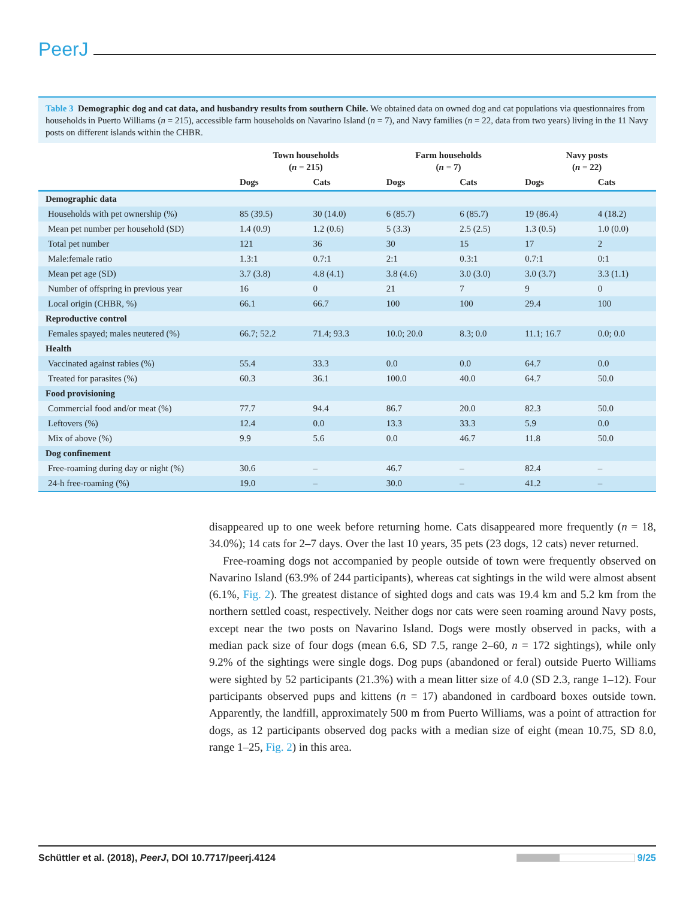PeerJ
Table 3 Demographic dog and cat data, and husbandry results from southern Chile. We obtained data on owned dog and cat populations via questionnaires from households in Puerto Williams (n = 215), accessible farm households on Navarino Island (n = 7), and Navy families (n = 22, data from two years) living in the 11 Navy posts on different islands within the CHBR.
| | Town households ( n = 215) | | Farm households ( n = 7) | | Navy posts ( n = 22) | |
| --- | --- | --- | --- | --- | --- | --- |
| | Dogs | Cats | Dogs | Cats | Dogs | Cats |
| Demographic data | | | | | | |
| Households with pet ownership (%) | 85 (39.5) | 30 (14.0) | 6 (85.7) | 6 (85.7) | 19 (86.4) | 4 (18.2) |
| Mean pet number per household (SD) | 1.4 (0.9) | 1.2 (0.6) | 5 (3.3) | 2.5 (2.5) | 1.3 (0.5) | 1.0 (0.0) |
| Total pet number | 121 | 36 | 30 | 15 | 17 | 2 |
| Male:female ratio | 1.3:1 | 0.7:1 | 2:1 | 0.3:1 | 0.7:1 | 0:1 |
| Mean pet age (SD) | 3.7 (3.8) | 4.8 (4.1) | 3.8 (4.6) | 3.0 (3.0) | 3.0 (3.7) | 3.3 (1.1) |
| Number of offspring in previous year | 16 | 0 | 21 | 7 | 9 | 0 |
| Local origin (CHBR, %) | 66.1 | 66.7 | 100 | 100 | 29.4 | 100 |
| Reproductive control | | | | | | |
| Females spayed; males neutered (%) | 66.7; 52.2 | 71.4; 93.3 | 10.0; 20.0 | 8.3; 0.0 | 11.1; 16.7 | 0.0; 0.0 |
| Health | | | | | | |
| Vaccinated against rabies (%) | 55.4 | 33.3 | 0.0 | 0.0 | 64.7 | 0.0 |
| Treated for parasites (%) | 60.3 | 36.1 | 100.0 | 40.0 | 64.7 | 50.0 |
| Food provisioning | | | | | | |
| Commercial food and/or meat (%) | 77.7 | 94.4 | 86.7 | 20.0 | 82.3 | 50.0 |
| Leftovers (%) | 12.4 | 0.0 | 13.3 | 33.3 | 5.9 | 0.0 |
| Mix of above (%) | 9.9 | 5.6 | 0.0 | 46.7 | 11.8 | 50.0 |
| Dog confinement | | | | | | |
| Free-roaming during day or night (%) | 30.6 | – | 46.7 | – | 82.4 | – |
| 24-h free-roaming (%) | 19.0 | – | 30.0 | – | 41.2 | – |
disappeared up to one week before returning home. Cats disappeared more frequently (n = 18, 34.0%); 14 cats for 2–7 days. Over the last 10 years, 35 pets (23 dogs, 12 cats) never returned.
Free-roaming dogs not accompanied by people outside of town were frequently observed on Navarino Island (63.9% of 244 participants), whereas cat sightings in the wild were almost absent (6.1%, Fig. 2). The greatest distance of sighted dogs and cats was 19.4 km and 5.2 km from the northern settled coast, respectively. Neither dogs nor cats were seen roaming around Navy posts, except near the two posts on Navarino Island. Dogs were mostly observed in packs, with a median pack size of four dogs (mean 6.6, SD 7.5, range 2–60, n = 172 sightings), while only 9.2% of the sightings were single dogs. Dog pups (abandoned or feral) outside Puerto Williams were sighted by 52 participants (21.3%) with a mean litter size of 4.0 (SD 2.3, range 1–12). Four participants observed pups and kittens (n = 17) abandoned in cardboard boxes outside town. Apparently, the landfill, approximately 500 m from Puerto Williams, was a point of attraction for dogs, as 12 participants observed dog packs with a median size of eight (mean 10.75, SD 8.0, range 1–25, Fig. 2) in this area.
Schüttler et al. (2018), PeerJ, DOI 10.7717/peerj.4124 9/25